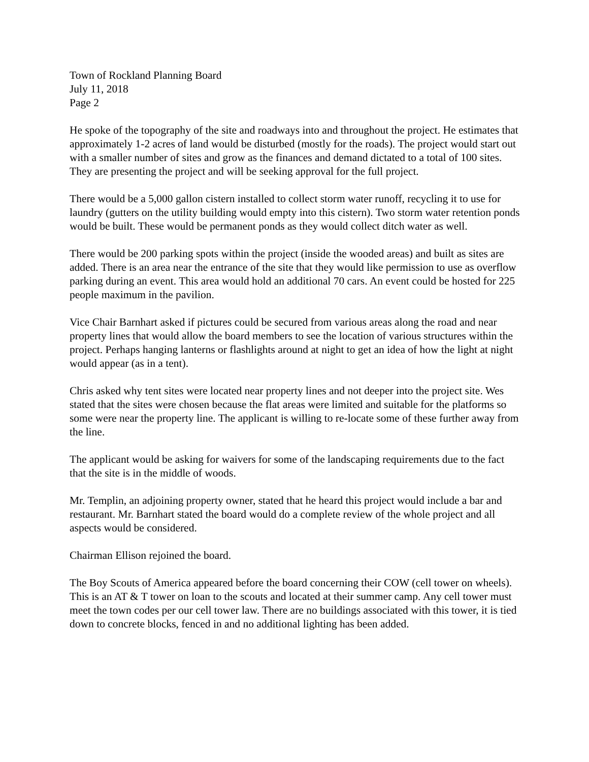Town of Rockland Planning Board
July 11, 2018
Page 2
He spoke of the topography of the site and roadways into and throughout the project. He estimates that approximately 1-2 acres of land would be disturbed (mostly for the roads). The project would start out with a smaller number of sites and grow as the finances and demand dictated to a total of 100 sites. They are presenting the project and will be seeking approval for the full project.
There would be a 5,000 gallon cistern installed to collect storm water runoff, recycling it to use for laundry (gutters on the utility building would empty into this cistern). Two storm water retention ponds would be built. These would be permanent ponds as they would collect ditch water as well.
There would be 200 parking spots within the project (inside the wooded areas) and built as sites are added. There is an area near the entrance of the site that they would like permission to use as overflow parking during an event. This area would hold an additional 70 cars. An event could be hosted for 225 people maximum in the pavilion.
Vice Chair Barnhart asked if pictures could be secured from various areas along the road and near property lines that would allow the board members to see the location of various structures within the project. Perhaps hanging lanterns or flashlights around at night to get an idea of how the light at night would appear (as in a tent).
Chris asked why tent sites were located near property lines and not deeper into the project site. Wes stated that the sites were chosen because the flat areas were limited and suitable for the platforms so some were near the property line. The applicant is willing to re-locate some of these further away from the line.
The applicant would be asking for waivers for some of the landscaping requirements due to the fact that the site is in the middle of woods.
Mr. Templin, an adjoining property owner, stated that he heard this project would include a bar and restaurant. Mr. Barnhart stated the board would do a complete review of the whole project and all aspects would be considered.
Chairman Ellison rejoined the board.
The Boy Scouts of America appeared before the board concerning their COW (cell tower on wheels). This is an AT & T tower on loan to the scouts and located at their summer camp. Any cell tower must meet the town codes per our cell tower law. There are no buildings associated with this tower, it is tied down to concrete blocks, fenced in and no additional lighting has been added.